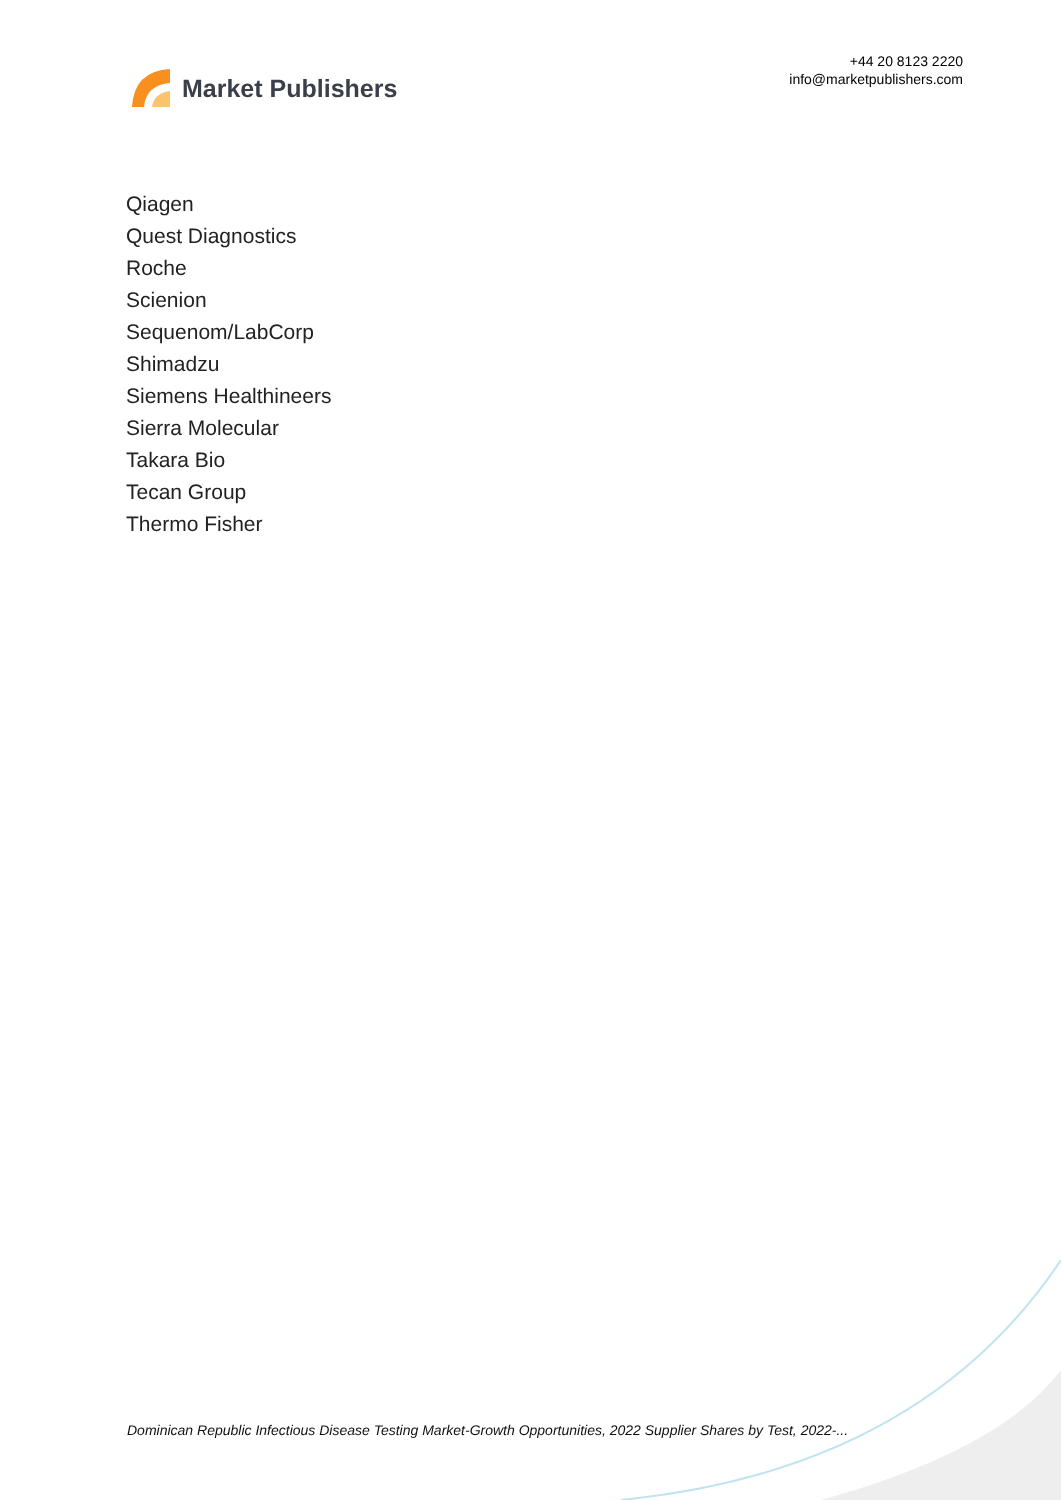Market Publishers
+44 20 8123 2220
info@marketpublishers.com
Qiagen
Quest Diagnostics
Roche
Scienion
Sequenom/LabCorp
Shimadzu
Siemens Healthineers
Sierra Molecular
Takara Bio
Tecan Group
Thermo Fisher
Dominican Republic Infectious Disease Testing Market-Growth Opportunities, 2022 Supplier Shares by Test, 2022-...